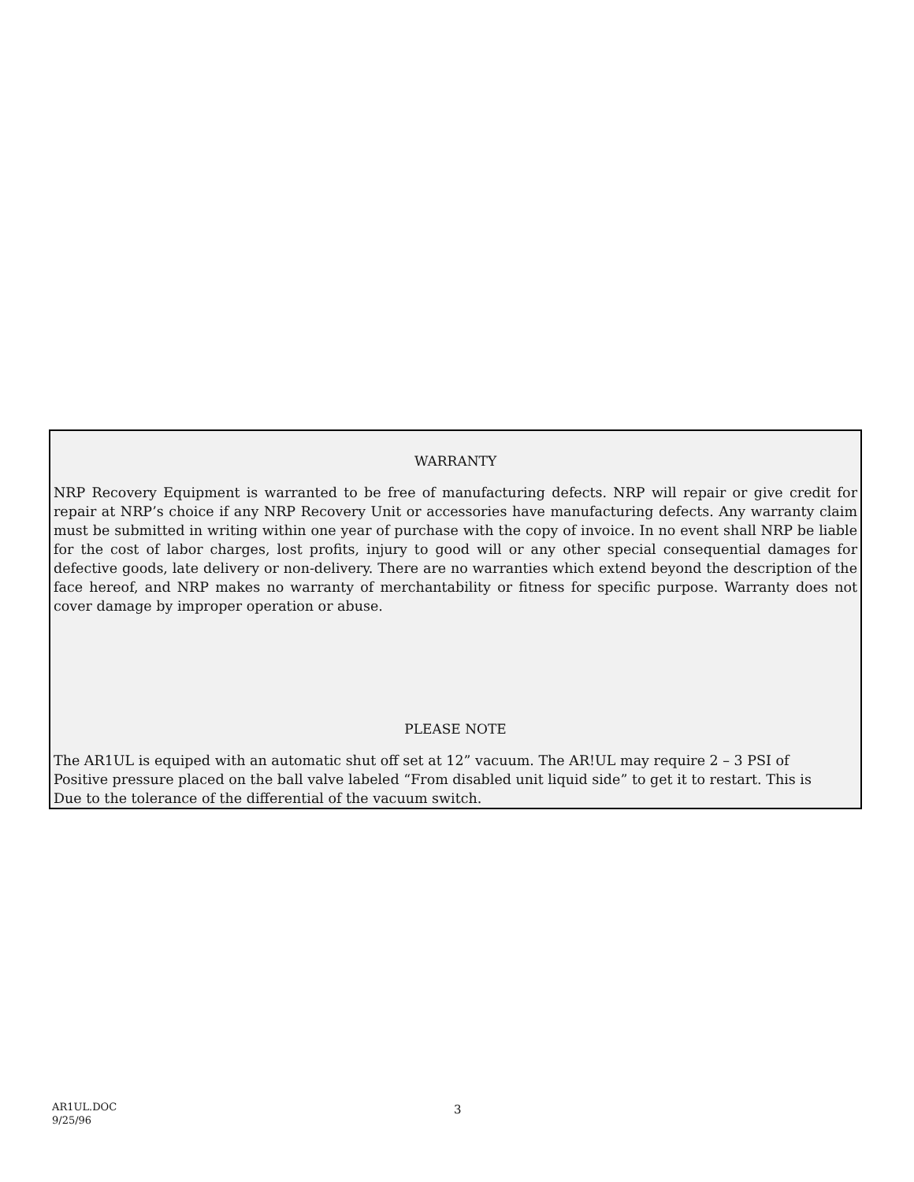WARRANTY
NRP Recovery Equipment is warranted to be free of manufacturing defects. NRP will repair or give credit for repair at NRP’s choice if any NRP Recovery Unit or accessories have manufacturing defects. Any warranty claim must be submitted in writing within one year of purchase with the copy of invoice. In no event shall NRP be liable for the cost of labor charges, lost profits, injury to good will or any other special consequential damages for defective goods, late delivery or non-delivery. There are no warranties which extend beyond the description of the face hereof, and NRP makes no warranty of merchantability or fitness for specific purpose. Warranty does not cover damage by improper operation or abuse.
PLEASE NOTE
The AR1UL is equiped with an automatic shut off set at 12” vacuum. The AR!UL may require 2 – 3 PSI of
Positive pressure placed on the ball valve labeled “From disabled unit liquid side” to get it to restart. This is
Due to the tolerance of the differential of the vacuum switch.
AR1UL.DOC
9/25/96
3